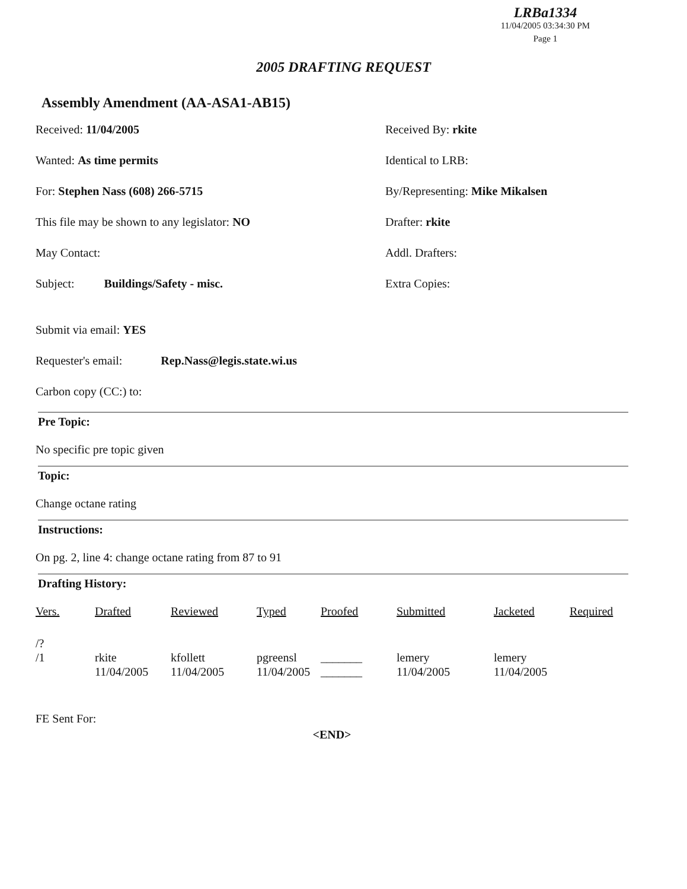LRBa1334
11/04/2005 03:34:30 PM
Page 1
2005 DRAFTING REQUEST
Assembly Amendment (AA-ASA1-AB15)
Received: 11/04/2005 Received By: rkite
Wanted: As time permits Identical to LRB:
For: Stephen Nass (608) 266-5715 By/Representing: Mike Mikalsen
This file may be shown to any legislator: NO Drafter: rkite
May Contact: Addl. Drafters:
Subject: Buildings/Safety - misc. Extra Copies:
Submit via email: YES
Requester's email: Rep.Nass@legis.state.wi.us
Carbon copy (CC:) to:
Pre Topic:
No specific pre topic given
Topic:
Change octane rating
Instructions:
On pg. 2, line 4: change octane rating from 87 to 91
Drafting History:
| Vers. | Drafted | Reviewed | Typed | Proofed | Submitted | Jacketed | Required |
| --- | --- | --- | --- | --- | --- | --- | --- |
| /? | | | | | | | |
| /1 | rkite 11/04/2005 | kfollett 11/04/2005 | pgreensl 11/04/2005 | _______ _______ | lemery 11/04/2005 | lemery 11/04/2005 | |
FE Sent For:
<END>